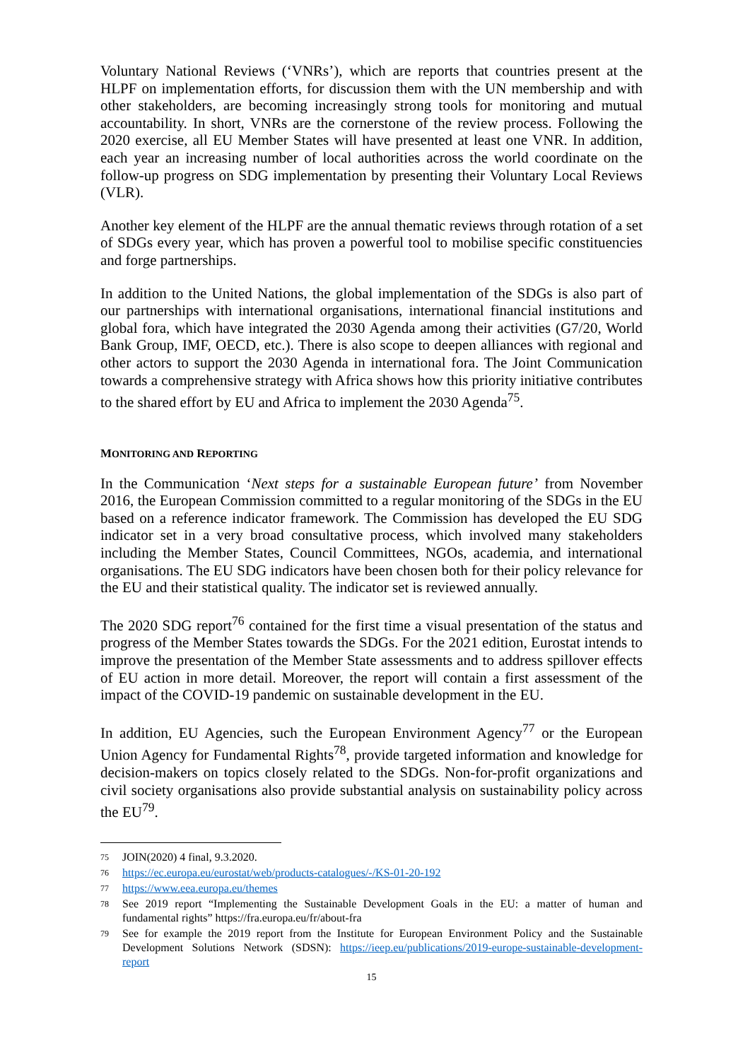Voluntary National Reviews (‘VNRs’), which are reports that countries present at the HLPF on implementation efforts, for discussion them with the UN membership and with other stakeholders, are becoming increasingly strong tools for monitoring and mutual accountability. In short, VNRs are the cornerstone of the review process. Following the 2020 exercise, all EU Member States will have presented at least one VNR. In addition, each year an increasing number of local authorities across the world coordinate on the follow-up progress on SDG implementation by presenting their Voluntary Local Reviews (VLR).
Another key element of the HLPF are the annual thematic reviews through rotation of a set of SDGs every year, which has proven a powerful tool to mobilise specific constituencies and forge partnerships.
In addition to the United Nations, the global implementation of the SDGs is also part of our partnerships with international organisations, international financial institutions and global fora, which have integrated the 2030 Agenda among their activities (G7/20, World Bank Group, IMF, OECD, etc.). There is also scope to deepen alliances with regional and other actors to support the 2030 Agenda in international fora. The Joint Communication towards a comprehensive strategy with Africa shows how this priority initiative contributes to the shared effort by EU and Africa to implement the 2030 Agenda<sup>75</sup>.
MONITORING AND REPORTING
In the Communication ‘Next steps for a sustainable European future’ from November 2016, the European Commission committed to a regular monitoring of the SDGs in the EU based on a reference indicator framework. The Commission has developed the EU SDG indicator set in a very broad consultative process, which involved many stakeholders including the Member States, Council Committees, NGOs, academia, and international organisations. The EU SDG indicators have been chosen both for their policy relevance for the EU and their statistical quality. The indicator set is reviewed annually.
The 2020 SDG report<sup>76</sup> contained for the first time a visual presentation of the status and progress of the Member States towards the SDGs. For the 2021 edition, Eurostat intends to improve the presentation of the Member State assessments and to address spillover effects of EU action in more detail. Moreover, the report will contain a first assessment of the impact of the COVID-19 pandemic on sustainable development in the EU.
In addition, EU Agencies, such the European Environment Agency<sup>77</sup> or the European Union Agency for Fundamental Rights<sup>78</sup>, provide targeted information and knowledge for decision-makers on topics closely related to the SDGs. Non-for-profit organizations and civil society organisations also provide substantial analysis on sustainability policy across the EU<sup>79</sup>.
75 JOIN(2020) 4 final, 9.3.2020.
76 https://ec.europa.eu/eurostat/web/products-catalogues/-/KS-01-20-192
77 https://www.eea.europa.eu/themes
78 See 2019 report “Implementing the Sustainable Development Goals in the EU: a matter of human and fundamental rights” https://fra.europa.eu/fr/about-fra
79 See for example the 2019 report from the Institute for European Environment Policy and the Sustainable Development Solutions Network (SDSN): https://ieep.eu/publications/2019-europe-sustainable-development-report
15